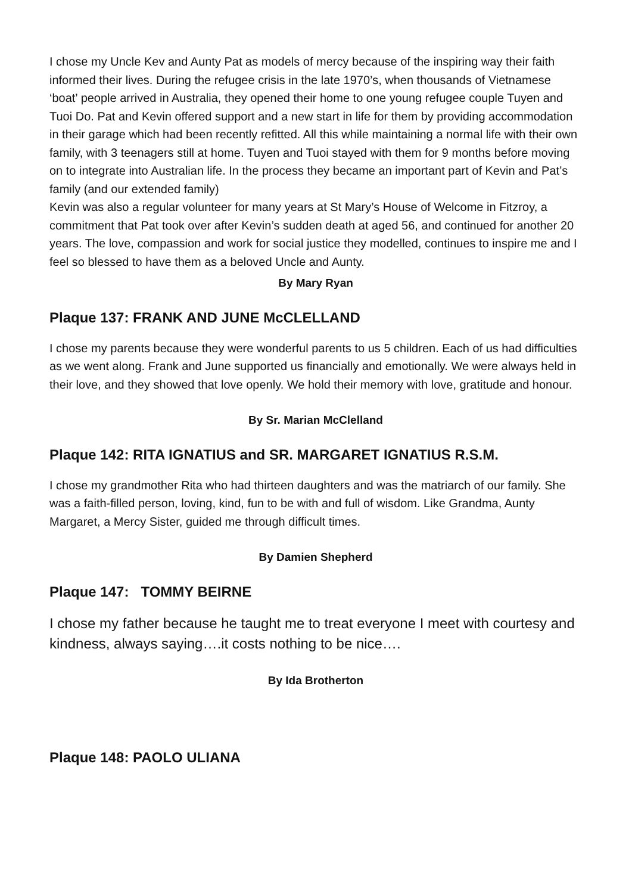I chose my Uncle Kev and Aunty Pat as models of mercy because of the inspiring way their faith informed their lives. During the refugee crisis in the late 1970’s, when thousands of Vietnamese ‘boat’ people arrived in Australia, they opened their home to one young refugee couple Tuyen and Tuoi Do. Pat and Kevin offered support and a new start in life for them by providing accommodation in their garage which had been recently refitted. All this while maintaining a normal life with their own family, with 3 teenagers still at home. Tuyen and Tuoi stayed with them for 9 months before moving on to integrate into Australian life. In the process they became an important part of Kevin and Pat’s family (and our extended family)
Kevin was also a regular volunteer for many years at St Mary’s House of Welcome in Fitzroy, a commitment that Pat took over after Kevin’s sudden death at aged 56, and continued for another 20 years. The love, compassion and work for social justice they modelled, continues to inspire me and I feel so blessed to have them as a beloved Uncle and Aunty.
By Mary Ryan
Plaque 137: FRANK AND JUNE McCLELLAND
I chose my parents because they were wonderful parents to us 5 children. Each of us had difficulties as we went along. Frank and June supported us financially and emotionally. We were always held in their love, and they showed that love openly. We hold their memory with love, gratitude and honour.
By Sr. Marian McClelland
Plaque 142: RITA IGNATIUS and SR. MARGARET IGNATIUS R.S.M.
I chose my grandmother Rita who had thirteen daughters and was the matriarch of our family. She was a faith-filled person, loving, kind, fun to be with and full of wisdom. Like Grandma, Aunty Margaret, a Mercy Sister, guided me through difficult times.
By Damien Shepherd
Plaque 147: TOMMY BEIRNE
I chose my father because he taught me to treat everyone I meet with courtesy and kindness, always saying….it costs nothing to be nice….
By Ida Brotherton
Plaque 148: PAOLO ULIANA